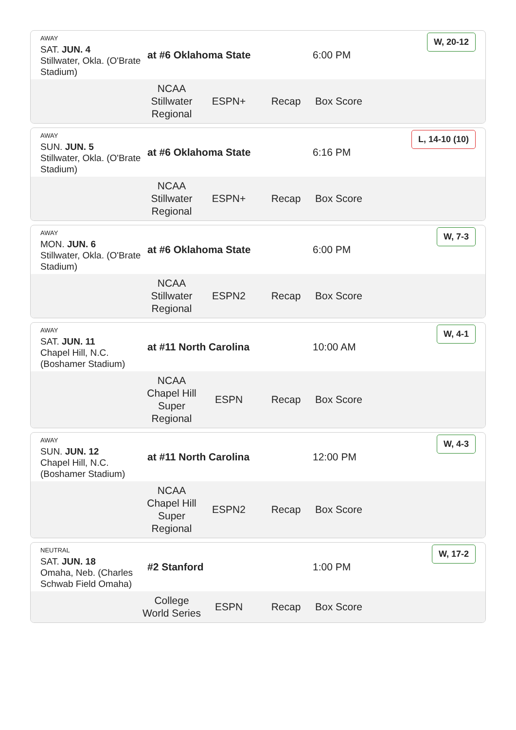AWAY
SAT. JUN. 4
Stillwater, Okla. (O'Brate Stadium)
at #6 Oklahoma State 6:00 PM
W, 20-12
NCAA Stillwater Regional
ESPN+ Recap Box Score
AWAY
SUN. JUN. 5
Stillwater, Okla. (O'Brate Stadium)
at #6 Oklahoma State 6:16 PM
L, 14-10 (10)
NCAA Stillwater Regional
ESPN+ Recap Box Score
AWAY
MON. JUN. 6
Stillwater, Okla. (O'Brate Stadium)
at #6 Oklahoma State 6:00 PM
W, 7-3
NCAA Stillwater Regional
ESPN2 Recap Box Score
AWAY
SAT. JUN. 11
Chapel Hill, N.C. (Boshamer Stadium)
at #11 North Carolina 10:00 AM
W, 4-1
NCAA Chapel Hill Super Regional
ESPN Recap Box Score
AWAY
SUN. JUN. 12
Chapel Hill, N.C. (Boshamer Stadium)
at #11 North Carolina 12:00 PM
W, 4-3
NCAA Chapel Hill Super Regional
ESPN2 Recap Box Score
NEUTRAL
SAT. JUN. 18
Omaha, Neb. (Charles Schwab Field Omaha)
#2 Stanford 1:00 PM
W, 17-2
College World Series
ESPN Recap Box Score